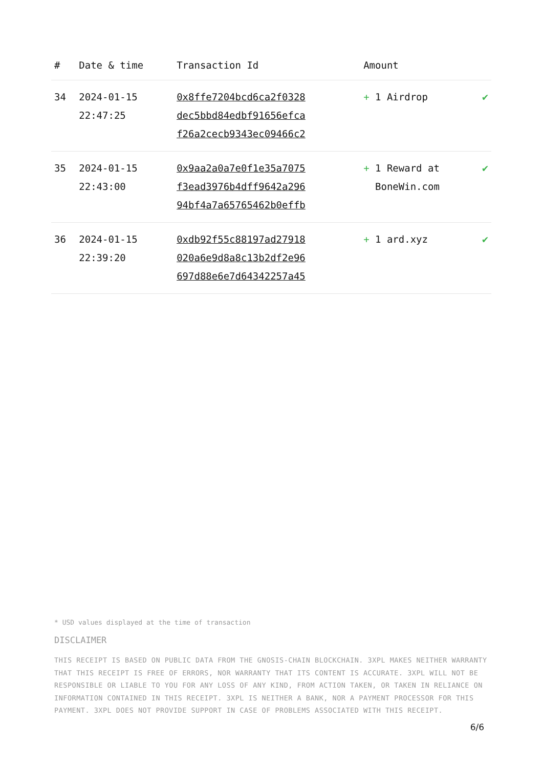| # | Date & time | Transaction Id | Amount | |
| --- | --- | --- | --- | --- |
| 34 | 2024-01-15 22:47:25 | 0x8ffe7204bcd6ca2f0328 dec5bbd84edbf91656efca f26a2cecb9343ec09466c2 | + 1 Airdrop | ✔ |
| 35 | 2024-01-15 22:43:00 | 0x9aa2a0a7e0f1e35a7075 f3ead3976b4dff9642a296 94bf4a7a65765462b0effb | + 1 Reward at BoneWin.com | ✔ |
| 36 | 2024-01-15 22:39:20 | 0xdb92f55c88197ad27918 020a6e9d8a8c13b2df2e96 697d88e6e7d64342257a45 | + 1 ard.xyz | ✔ |
* USD values displayed at the time of transaction
DISCLAIMER
THIS RECEIPT IS BASED ON PUBLIC DATA FROM THE GNOSIS-CHAIN BLOCKCHAIN. 3XPL MAKES NEITHER WARRANTY THAT THIS RECEIPT IS FREE OF ERRORS, NOR WARRANTY THAT ITS CONTENT IS ACCURATE. 3XPL WILL NOT BE RESPONSIBLE OR LIABLE TO YOU FOR ANY LOSS OF ANY KIND, FROM ACTION TAKEN, OR TAKEN IN RELIANCE ON INFORMATION CONTAINED IN THIS RECEIPT. 3XPL IS NEITHER A BANK, NOR A PAYMENT PROCESSOR FOR THIS PAYMENT. 3XPL DOES NOT PROVIDE SUPPORT IN CASE OF PROBLEMS ASSOCIATED WITH THIS RECEIPT.
6/6